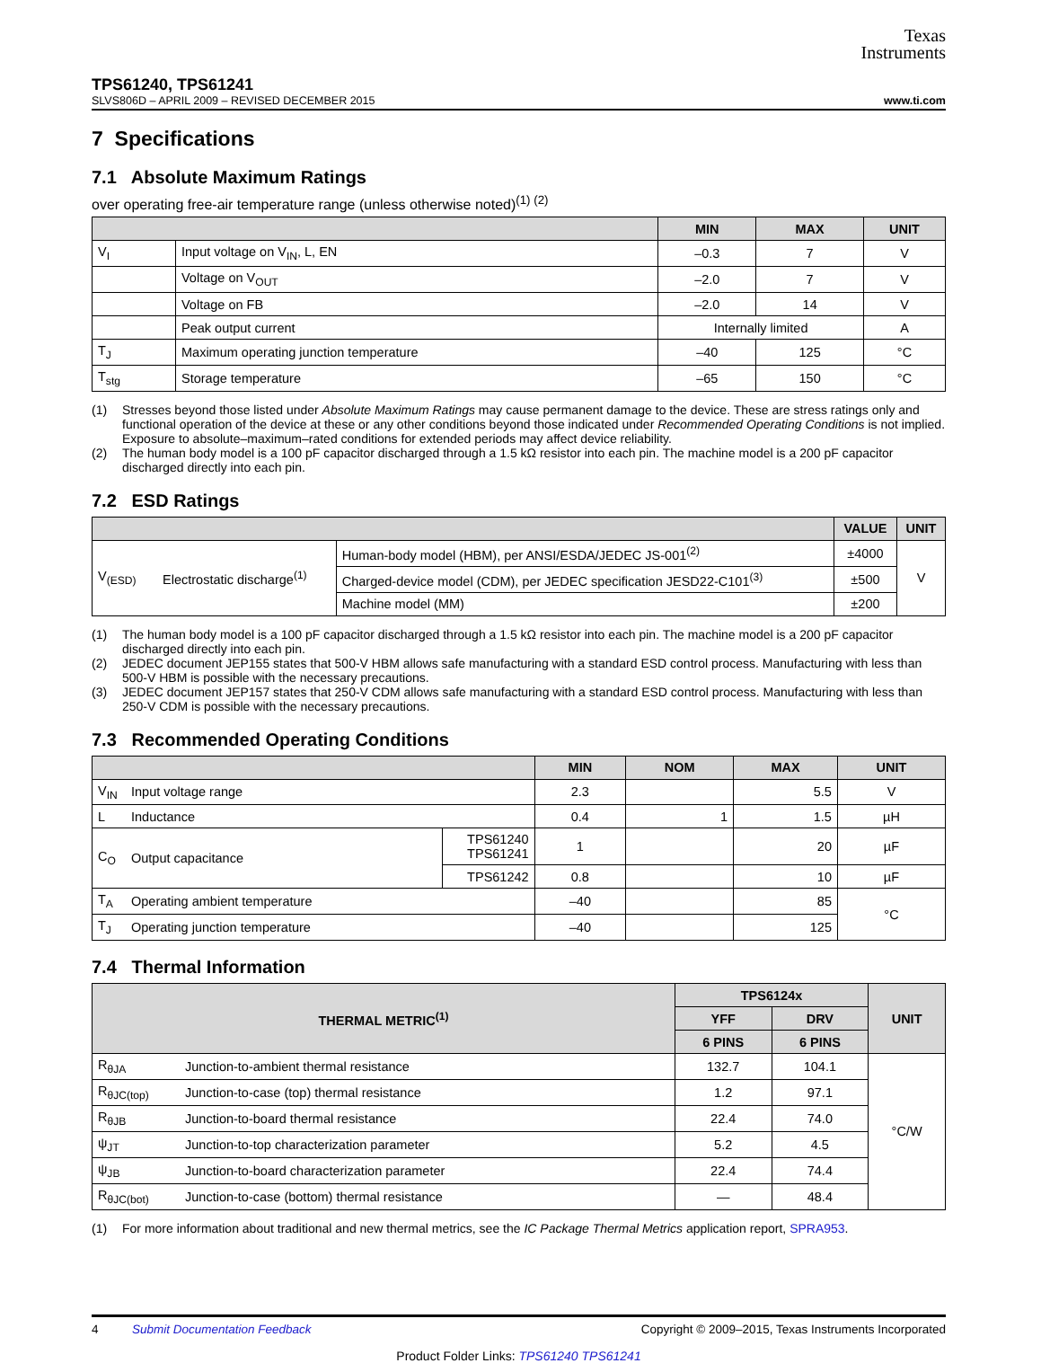Texas
Instruments
TPS61240, TPS61241
SLVS806D – APRIL 2009 – REVISED DECEMBER 2015 www.ti.com
7 Specifications
7.1 Absolute Maximum Ratings
over operating free-air temperature range (unless otherwise noted)<sup>(1) (2)</sup>
| | | MIN | MAX | UNIT |
| --- | --- | --- | --- | --- |
| V<sub>I</sub> | Input voltage on V<sub>IN</sub>, L, EN | –0.3 | 7 | V |
| | Voltage on V<sub>OUT</sub> | –2.0 | 7 | V |
| | Voltage on FB | –2.0 | 14 | V |
| | Peak output current | Internally limited | | A |
| T<sub>J</sub> | Maximum operating junction temperature | –40 | 125 | °C |
| T<sub>stg</sub> | Storage temperature | –65 | 150 | °C |
(1) Stresses beyond those listed under Absolute Maximum Ratings may cause permanent damage to the device. These are stress ratings only and functional operation of the device at these or any other conditions beyond those indicated under Recommended Operating Conditions is not implied. Exposure to absolute–maximum–rated conditions for extended periods may affect device reliability.
(2) The human body model is a 100 pF capacitor discharged through a 1.5 kΩ resistor into each pin. The machine model is a 200 pF capacitor discharged directly into each pin.
7.2 ESD Ratings
| | | | VALUE | UNIT |
| --- | --- | --- | --- | --- |
| V<sub>(ESD)</sub> | Electrostatic discharge<sup>(1)</sup> | Human-body model (HBM), per ANSI/ESDA/JEDEC JS-001<sup>(2)</sup> | ±4000 | V |
| | | Charged-device model (CDM), per JEDEC specification JESD22-C101<sup>(3)</sup> | ±500 | |
| | | Machine model (MM) | ±200 | |
(1) The human body model is a 100 pF capacitor discharged through a 1.5 kΩ resistor into each pin. The machine model is a 200 pF capacitor discharged directly into each pin.
(2) JEDEC document JEP155 states that 500-V HBM allows safe manufacturing with a standard ESD control process. Manufacturing with less than 500-V HBM is possible with the necessary precautions.
(3) JEDEC document JEP157 states that 250-V CDM allows safe manufacturing with a standard ESD control process. Manufacturing with less than 250-V CDM is possible with the necessary precautions.
7.3 Recommended Operating Conditions
| | | | MIN | NOM | MAX | UNIT |
| --- | --- | --- | --- | --- | --- | --- |
| V<sub>IN</sub> | Input voltage range | | 2.3 | | 5.5 | V |
| L | Inductance | | 0.4 | 1 | 1.5 | µH |
| C<sub>O</sub> | Output capacitance | TPS61240 TPS61241 | 1 | | 20 | µF |
| | | TPS61242 | 0.8 | | 10 | µF |
| T<sub>A</sub> | Operating ambient temperature | | –40 | | 85 | °C |
| T<sub>J</sub> | Operating junction temperature | | –40 | | 125 | |
7.4 Thermal Information
| THERMAL METRIC<sup>(1)</sup> | | TPS6124x | | UNIT |
| --- | --- | --- | --- | --- |
| | | YFF | DRV | |
| | | 6 PINS | 6 PINS | |
| R<sub>θJA</sub> | Junction-to-ambient thermal resistance | 132.7 | 104.1 | °C/W |
| R<sub>θJC(top)</sub> | Junction-to-case (top) thermal resistance | 1.2 | 97.1 | |
| R<sub>θJB</sub> | Junction-to-board thermal resistance | 22.4 | 74.0 | |
| ψ<sub>JT</sub> | Junction-to-top characterization parameter | 5.2 | 4.5 | |
| ψ<sub>JB</sub> | Junction-to-board characterization parameter | 22.4 | 74.4 | |
| R<sub>θJC(bot)</sub> | Junction-to-case (bottom) thermal resistance | — | 48.4 | |
(1) For more information about traditional and new thermal metrics, see the IC Package Thermal Metrics application report, SPRA953.
4 Submit Documentation Feedback Copyright © 2009–2015, Texas Instruments Incorporated
Product Folder Links: TPS61240 TPS61241